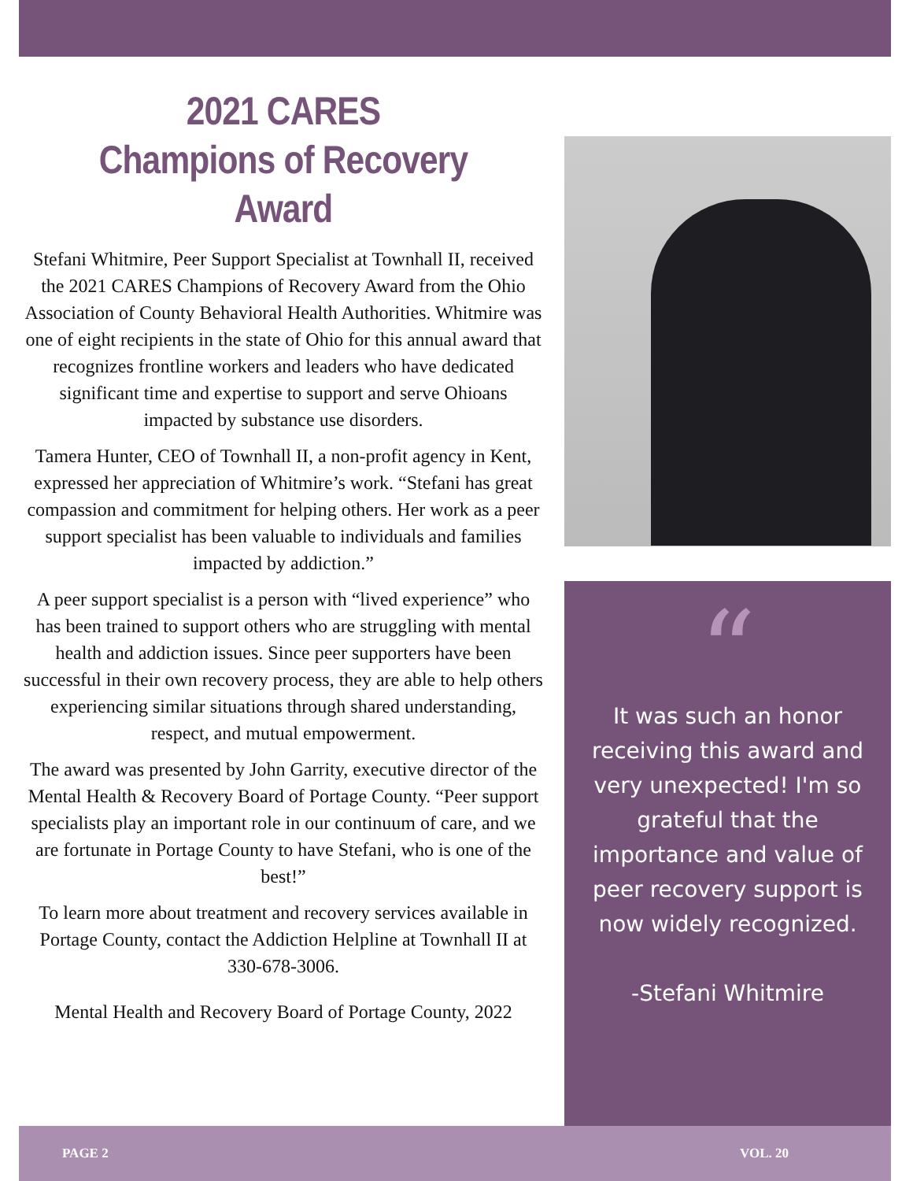2021 CARES
Champions of Recovery Award
Stefani Whitmire, Peer Support Specialist at Townhall II, received the 2021 CARES Champions of Recovery Award from the Ohio Association of County Behavioral Health Authorities. Whitmire was one of eight recipients in the state of Ohio for this annual award that recognizes frontline workers and leaders who have dedicated significant time and expertise to support and serve Ohioans impacted by substance use disorders.
Tamera Hunter, CEO of Townhall II, a non-profit agency in Kent, expressed her appreciation of Whitmire’s work. “Stefani has great compassion and commitment for helping others. Her work as a peer support specialist has been valuable to individuals and families impacted by addiction.”
A peer support specialist is a person with “lived experience” who has been trained to support others who are struggling with mental health and addiction issues. Since peer supporters have been successful in their own recovery process, they are able to help others experiencing similar situations through shared understanding, respect, and mutual empowerment.
The award was presented by John Garrity, executive director of the Mental Health & Recovery Board of Portage County. “Peer support specialists play an important role in our continuum of care, and we are fortunate in Portage County to have Stefani, who is one of the best!”
To learn more about treatment and recovery services available in Portage County, contact the Addiction Helpline at Townhall II at 330-678-3006.
Mental Health and Recovery Board of Portage County, 2022
“
It was such an honor receiving this award and very unexpected! I'm so grateful that the importance and value of peer recovery support is now widely recognized.
-Stefani Whitmire
PAGE 2 VOL. 20